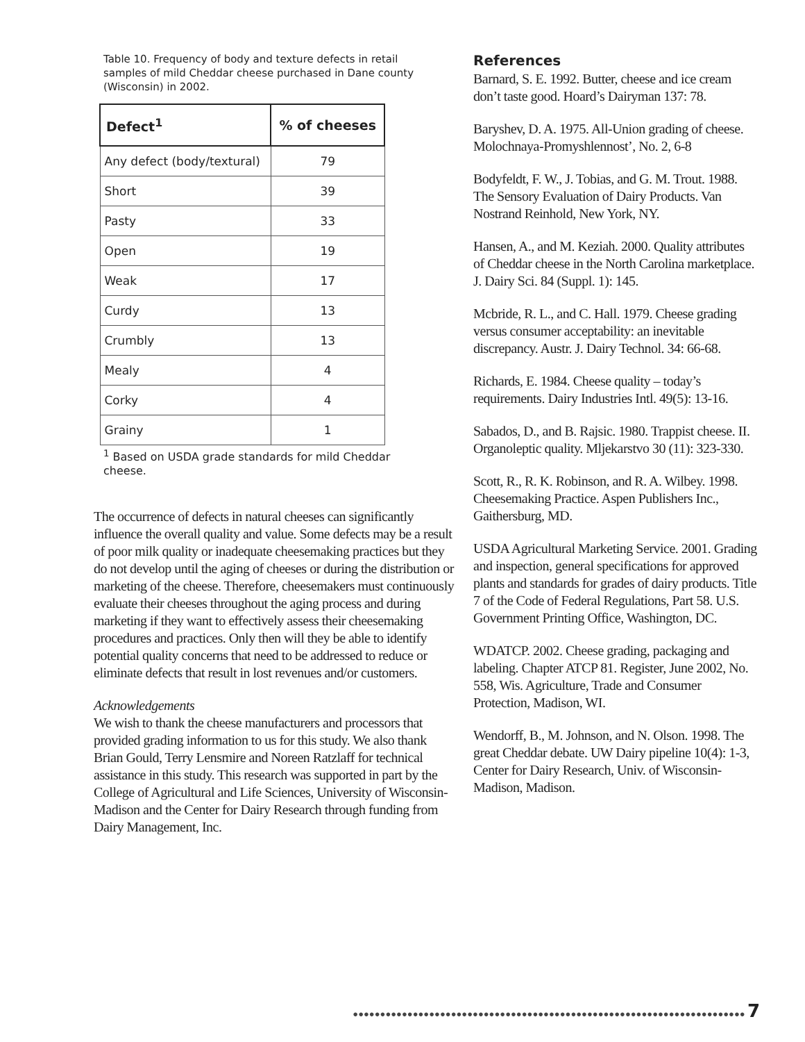Table 10. Frequency of body and texture defects in retail samples of mild Cheddar cheese purchased in Dane county (Wisconsin) in 2002.
| Defect<sup>1</sup> | % of cheeses |
| --- | --- |
| Any defect (body/textural) | 79 |
| Short | 39 |
| Pasty | 33 |
| Open | 19 |
| Weak | 17 |
| Curdy | 13 |
| Crumbly | 13 |
| Mealy | 4 |
| Corky | 4 |
| Grainy | 1 |
<sup>1</sup> Based on USDA grade standards for mild Cheddar cheese.
The occurrence of defects in natural cheeses can significantly influence the overall quality and value. Some defects may be a result of poor milk quality or inadequate cheesemaking practices but they do not develop until the aging of cheeses or during the distribution or marketing of the cheese. Therefore, cheesemakers must continuously evaluate their cheeses throughout the aging process and during marketing if they want to effectively assess their cheesemaking procedures and practices. Only then will they be able to identify potential quality concerns that need to be addressed to reduce or eliminate defects that result in lost revenues and/or customers.
Acknowledgements
We wish to thank the cheese manufacturers and processors that provided grading information to us for this study. We also thank Brian Gould, Terry Lensmire and Noreen Ratzlaff for technical assistance in this study. This research was supported in part by the College of Agricultural and Life Sciences, University of Wisconsin-Madison and the Center for Dairy Research through funding from Dairy Management, Inc.
References
Barnard, S. E. 1992. Butter, cheese and ice cream don’t taste good. Hoard’s Dairyman 137: 78.
Baryshev, D. A. 1975. All-Union grading of cheese. Molochnaya-Promyshlennost’, No. 2, 6-8
Bodyfeldt, F. W., J. Tobias, and G. M. Trout. 1988. The Sensory Evaluation of Dairy Products. Van Nostrand Reinhold, New York, NY.
Hansen, A., and M. Keziah. 2000. Quality attributes of Cheddar cheese in the North Carolina marketplace. J. Dairy Sci. 84 (Suppl. 1): 145.
Mcbride, R. L., and C. Hall. 1979. Cheese grading versus consumer acceptability: an inevitable discrepancy. Austr. J. Dairy Technol. 34: 66-68.
Richards, E. 1984. Cheese quality – today’s requirements. Dairy Industries Intl. 49(5): 13-16.
Sabados, D., and B. Rajsic. 1980. Trappist cheese. II. Organoleptic quality. Mljekarstvo 30 (11): 323-330.
Scott, R., R. K. Robinson, and R. A. Wilbey. 1998. Cheesemaking Practice. Aspen Publishers Inc., Gaithersburg, MD.
USDA Agricultural Marketing Service. 2001. Grading and inspection, general specifications for approved plants and standards for grades of dairy products. Title 7 of the Code of Federal Regulations, Part 58. U.S. Government Printing Office, Washington, DC.
WDATCP. 2002. Cheese grading, packaging and labeling. Chapter ATCP 81. Register, June 2002, No. 558, Wis. Agriculture, Trade and Consumer Protection, Madison, WI.
Wendorff, B., M. Johnson, and N. Olson. 1998. The great Cheddar debate. UW Dairy pipeline 10(4): 1-3, Center for Dairy Research, Univ. of Wisconsin-Madison, Madison.
●●●●●●●●●●●●●●●●●●●●●●●●●●●●●●●●●●●●●●●●●●●●●●●●●●●●●●●●●●●●●●●●●●●●●●●● 7